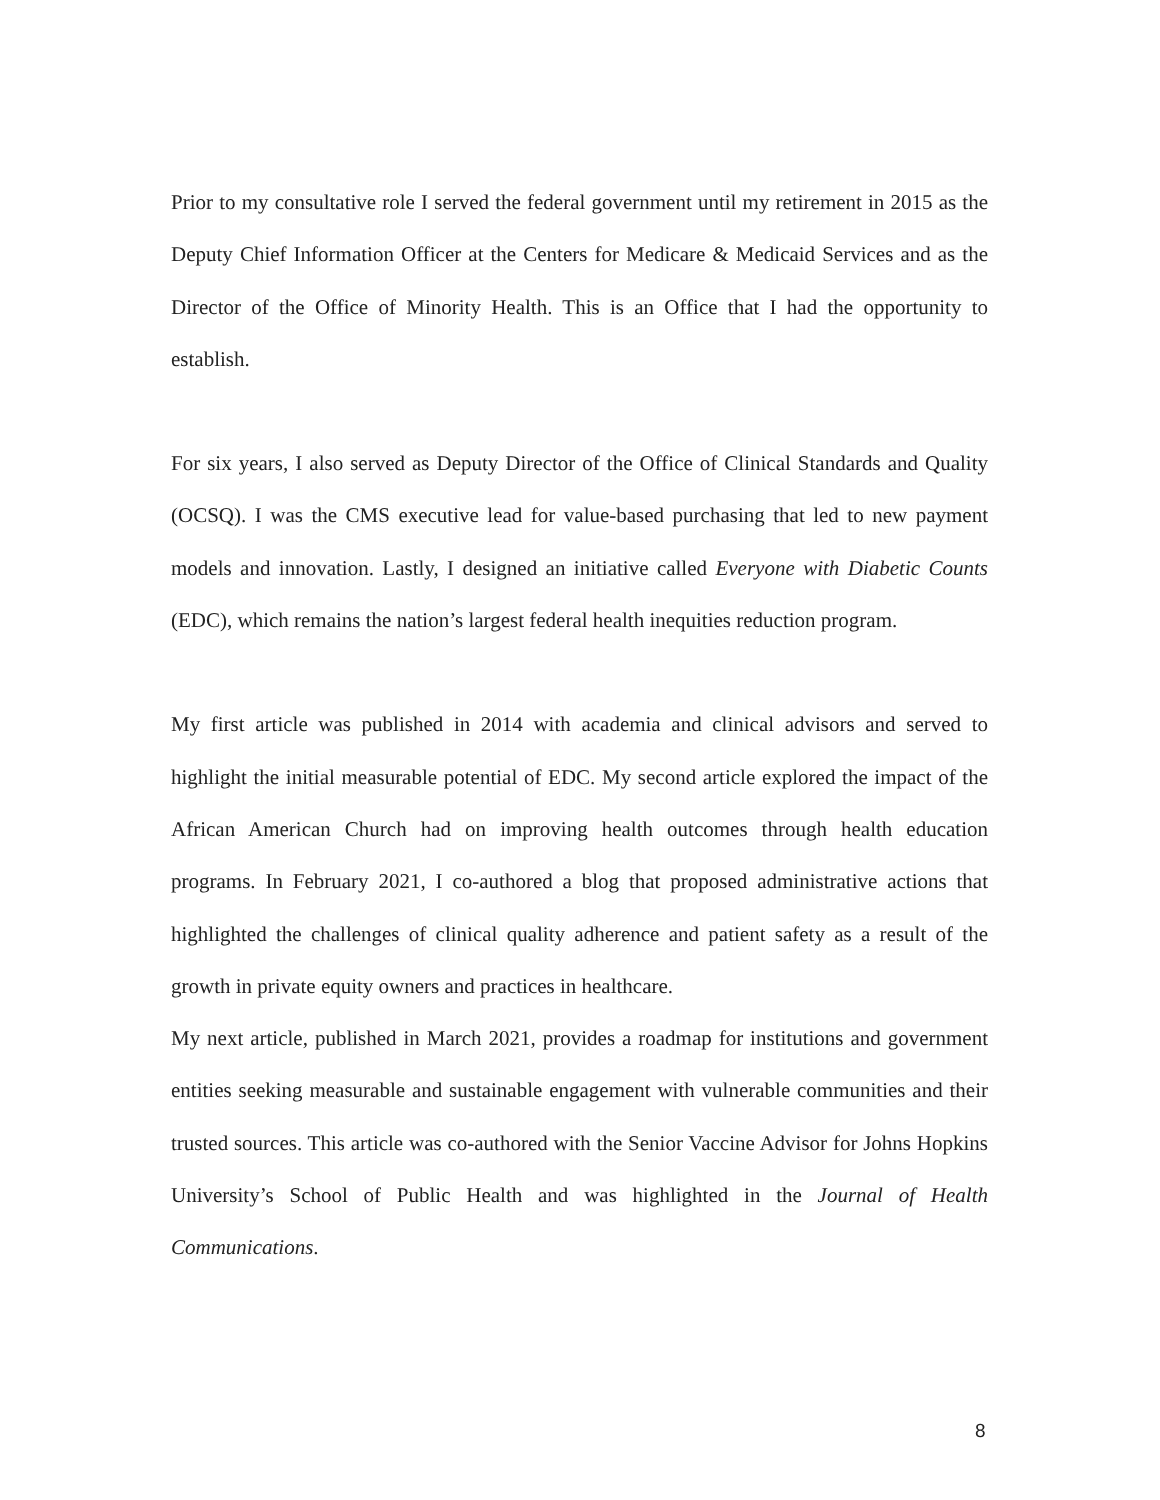Prior to my consultative role I served the federal government until my retirement in 2015 as the Deputy Chief Information Officer at the Centers for Medicare & Medicaid Services and as the Director of the Office of Minority Health. This is an Office that I had the opportunity to establish.
For six years, I also served as Deputy Director of the Office of Clinical Standards and Quality (OCSQ). I was the CMS executive lead for value-based purchasing that led to new payment models and innovation. Lastly, I designed an initiative called Everyone with Diabetic Counts (EDC), which remains the nation’s largest federal health inequities reduction program.
My first article was published in 2014 with academia and clinical advisors and served to highlight the initial measurable potential of EDC. My second article explored the impact of the African American Church had on improving health outcomes through health education programs. In February 2021, I co-authored a blog that proposed administrative actions that highlighted the challenges of clinical quality adherence and patient safety as a result of the growth in private equity owners and practices in healthcare.
My next article, published in March 2021, provides a roadmap for institutions and government entities seeking measurable and sustainable engagement with vulnerable communities and their trusted sources. This article was co-authored with the Senior Vaccine Advisor for Johns Hopkins University’s School of Public Health and was highlighted in the Journal of Health Communications.
8